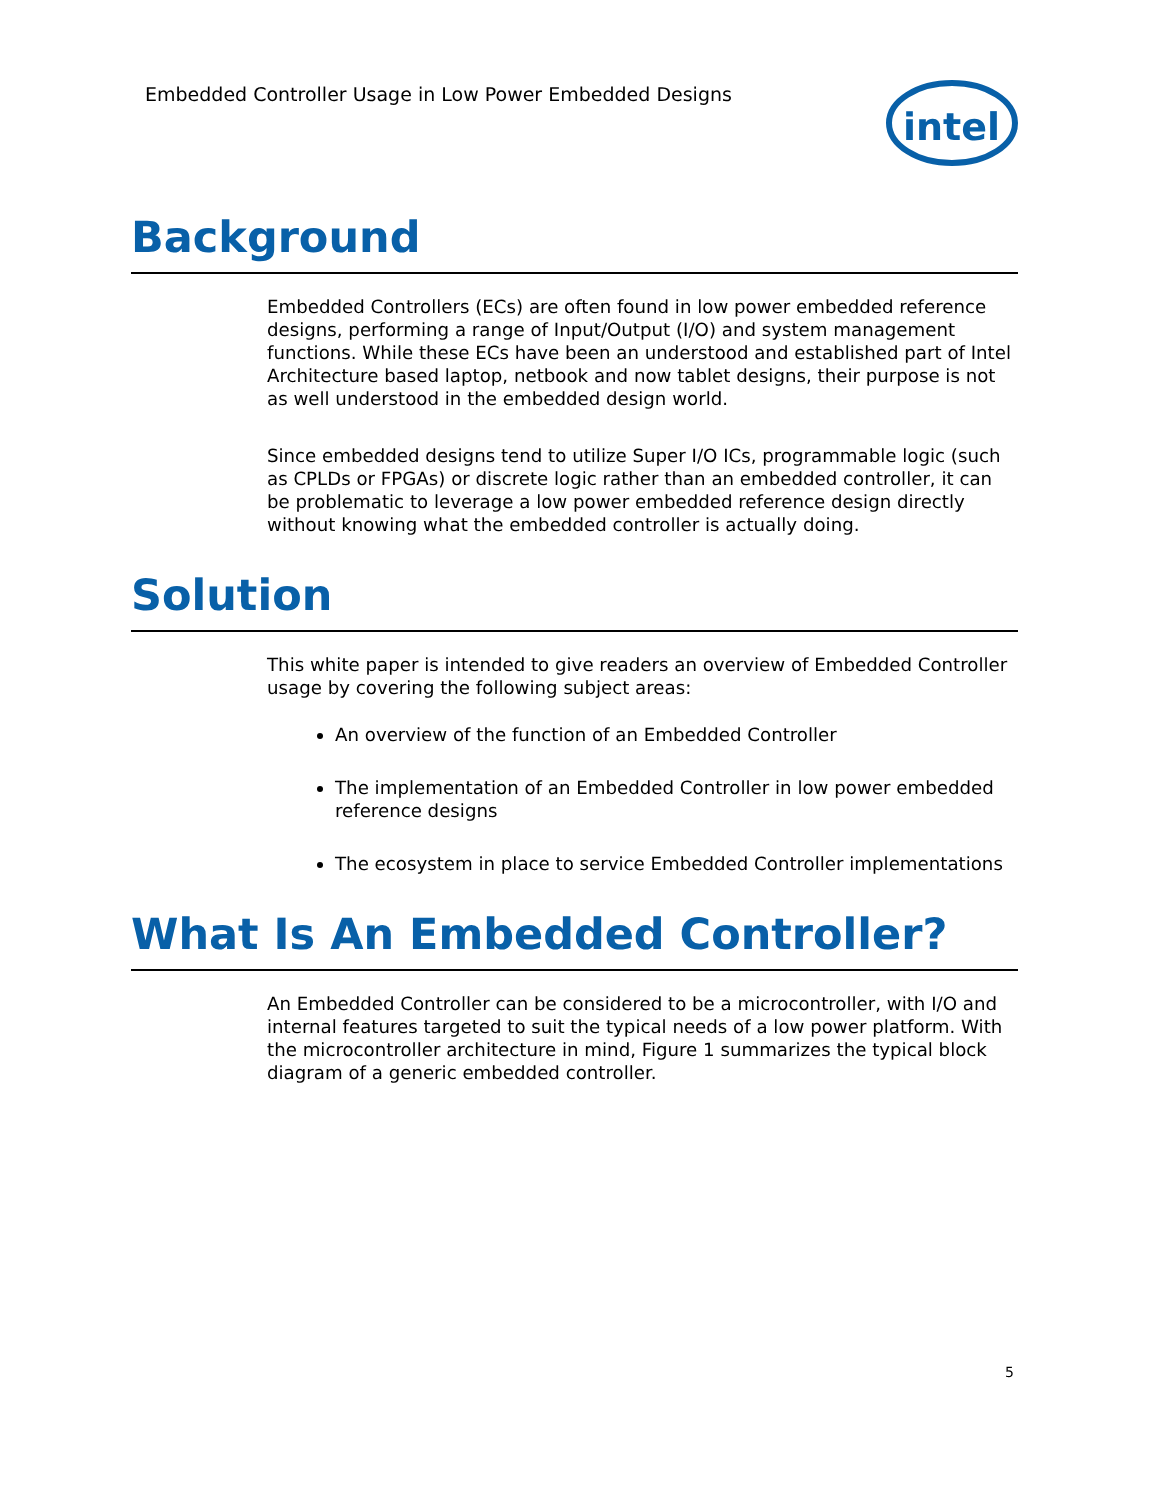Embedded Controller Usage in Low Power Embedded Designs
intel
Background
Embedded Controllers (ECs) are often found in low power embedded reference designs, performing a range of Input/Output (I/O) and system management functions. While these ECs have been an understood and established part of Intel Architecture based laptop, netbook and now tablet designs, their purpose is not as well understood in the embedded design world.
Since embedded designs tend to utilize Super I/O ICs, programmable logic (such as CPLDs or FPGAs) or discrete logic rather than an embedded controller, it can be problematic to leverage a low power embedded reference design directly without knowing what the embedded controller is actually doing.
Solution
This white paper is intended to give readers an overview of Embedded Controller usage by covering the following subject areas:
An overview of the function of an Embedded Controller
The implementation of an Embedded Controller in low power embedded reference designs
The ecosystem in place to service Embedded Controller implementations
What Is An Embedded Controller?
An Embedded Controller can be considered to be a microcontroller, with I/O and internal features targeted to suit the typical needs of a low power platform. With the microcontroller architecture in mind, Figure 1 summarizes the typical block diagram of a generic embedded controller.
5